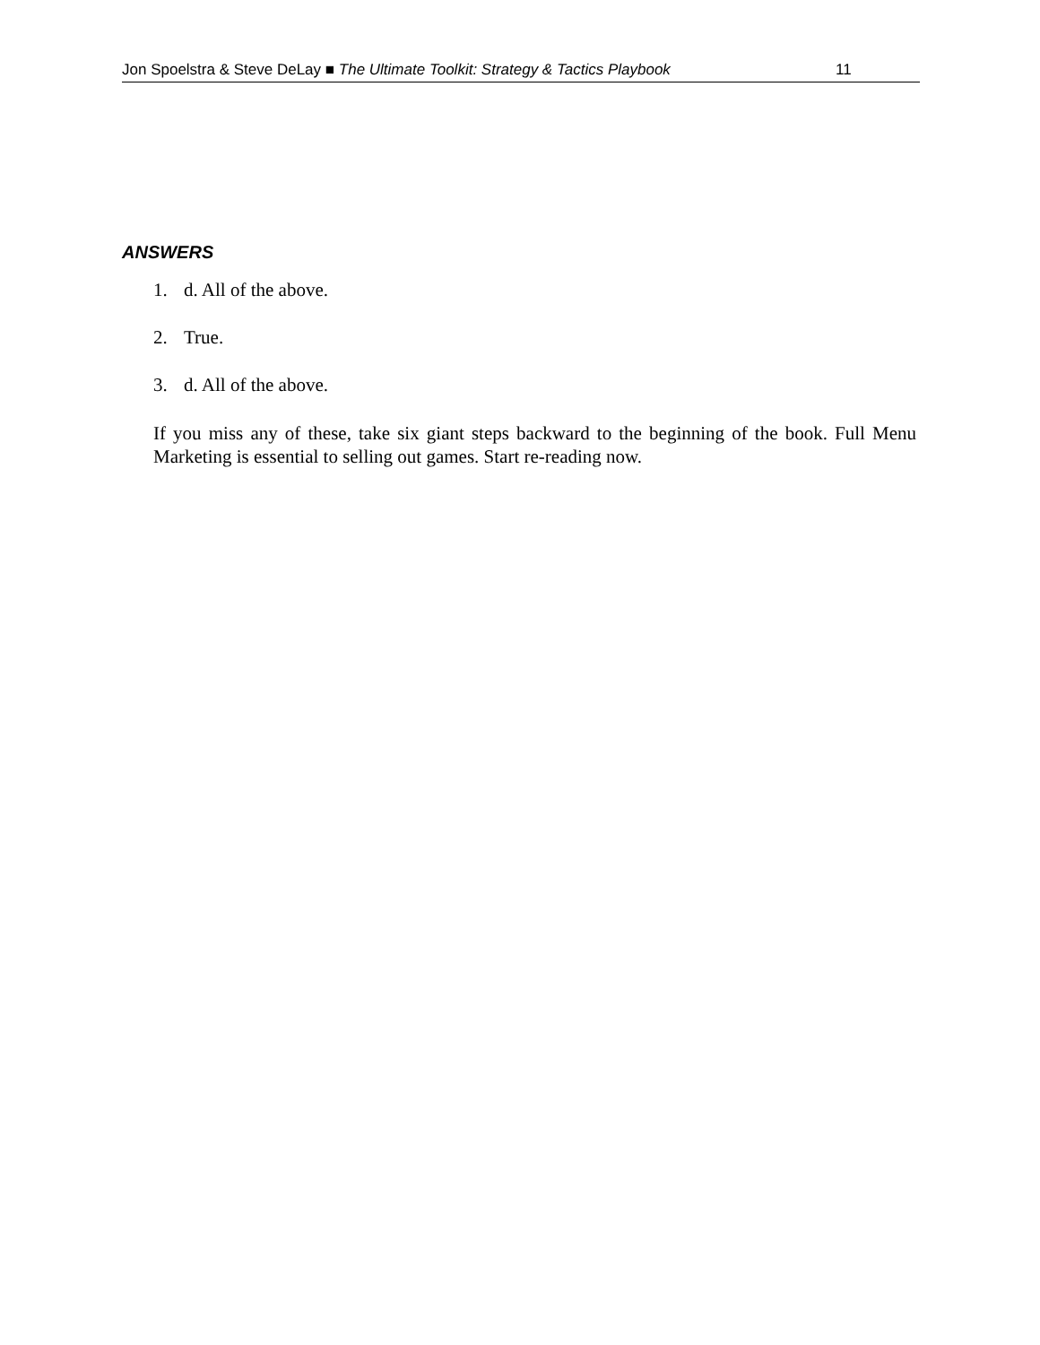Jon Spoelstra & Steve DeLay ■ The Ultimate Toolkit: Strategy & Tactics Playbook
11
ANSWERS
1. d. All of the above.
2. True.
3. d. All of the above.
If you miss any of these, take six giant steps backward to the beginning of the book. Full Menu Marketing is essential to selling out games. Start re-reading now.